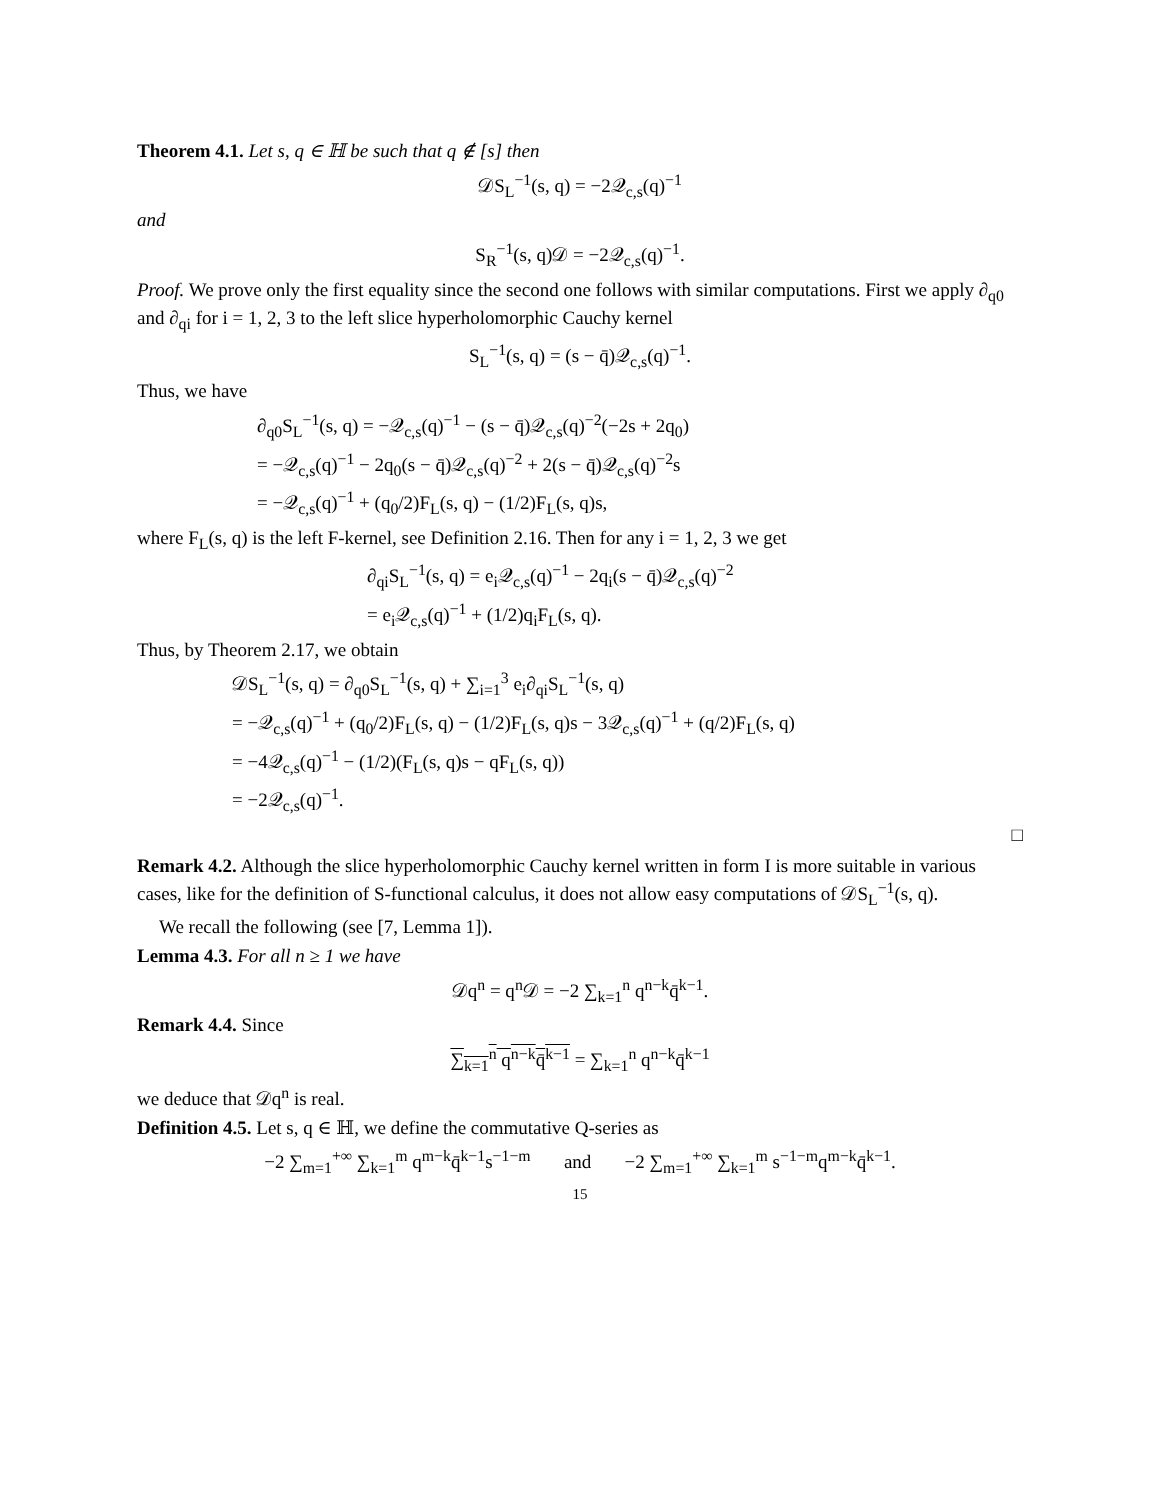Theorem 4.1. Let s, q ∈ ℍ be such that q ∉ [s] then
𝒟S<sub>L</sub><sup>−1</sup>(s, q) = −2𝒬<sub>c,s</sub>(q)<sup>−1</sup>
and
S<sub>R</sub><sup>−1</sup>(s, q)𝒟 = −2𝒬<sub>c,s</sub>(q)<sup>−1</sup>.
Proof. We prove only the first equality since the second one follows with similar computations. First we apply ∂<sub>q0</sub> and ∂<sub>qi</sub> for i = 1, 2, 3 to the left slice hyperholomorphic Cauchy kernel
S<sub>L</sub><sup>−1</sup>(s, q) = (s − q̄)𝒬<sub>c,s</sub>(q)<sup>−1</sup>.
Thus, we have
∂<sub>q0</sub>S<sub>L</sub><sup>−1</sup>(s, q) = −𝒬<sub>c,s</sub>(q)<sup>−1</sup> − (s − q̄)𝒬<sub>c,s</sub>(q)<sup>−2</sup>(−2s + 2q<sub>0</sub>)
= −𝒬<sub>c,s</sub>(q)<sup>−1</sup> − 2q<sub>0</sub>(s − q̄)𝒬<sub>c,s</sub>(q)<sup>−2</sup> + 2(s − q̄)𝒬<sub>c,s</sub>(q)<sup>−2</sup>s
= −𝒬<sub>c,s</sub>(q)<sup>−1</sup> + (q<sub>0</sub>/2)F<sub>L</sub>(s, q) − (1/2)F<sub>L</sub>(s, q)s,
where F<sub>L</sub>(s, q) is the left F-kernel, see Definition 2.16. Then for any i = 1, 2, 3 we get
∂<sub>qi</sub>S<sub>L</sub><sup>−1</sup>(s, q) = e<sub>i</sub>𝒬<sub>c,s</sub>(q)<sup>−1</sup> − 2q<sub>i</sub>(s − q̄)𝒬<sub>c,s</sub>(q)<sup>−2</sup>
= e<sub>i</sub>𝒬<sub>c,s</sub>(q)<sup>−1</sup> + (1/2)q<sub>i</sub>F<sub>L</sub>(s, q).
Thus, by Theorem 2.17, we obtain
𝒟S<sub>L</sub><sup>−1</sup>(s, q) = ∂<sub>q0</sub>S<sub>L</sub><sup>−1</sup>(s, q) + ∑<sub>i=1</sub><sup>3</sup> e<sub>i</sub>∂<sub>qi</sub>S<sub>L</sub><sup>−1</sup>(s, q)
= −𝒬<sub>c,s</sub>(q)<sup>−1</sup> + (q<sub>0</sub>/2)F<sub>L</sub>(s, q) − (1/2)F<sub>L</sub>(s, q)s − 3𝒬<sub>c,s</sub>(q)<sup>−1</sup> + (q/2)F<sub>L</sub>(s, q)
= −4𝒬<sub>c,s</sub>(q)<sup>−1</sup> − (1/2)(F<sub>L</sub>(s, q)s − qF<sub>L</sub>(s, q))
= −2𝒬<sub>c,s</sub>(q)<sup>−1</sup>.
□
Remark 4.2. Although the slice hyperholomorphic Cauchy kernel written in form I is more suitable in various cases, like for the definition of S-functional calculus, it does not allow easy computations of 𝒟S<sub>L</sub><sup>−1</sup>(s, q).
We recall the following (see [7, Lemma 1]).
Lemma 4.3. For all n ≥ 1 we have
𝒟q<sup>n</sup> = q<sup>n</sup>𝒟 = −2 ∑<sub>k=1</sub><sup>n</sup> q<sup>n−k</sup>q̄<sup>k−1</sup>.
Remark 4.4. Since
∑<sub>k=1</sub><sup>n</sup> q<sup>n−k</sup>q̄<sup>k−1</sup> = ∑<sub>k=1</sub><sup>n</sup> q<sup>n−k</sup>q̄<sup>k−1</sup>
we deduce that 𝒟q<sup>n</sup> is real.
Definition 4.5. Let s, q ∈ ℍ, we define the commutative Q-series as
−2 ∑<sub>m=1</sub><sup>+∞</sup> ∑<sub>k=1</sub><sup>m</sup> q<sup>m−k</sup>q̄<sup>k−1</sup>s<sup>−1−m</sup> and −2 ∑<sub>m=1</sub><sup>+∞</sup> ∑<sub>k=1</sub><sup>m</sup> s<sup>−1−m</sup>q<sup>m−k</sup>q̄<sup>k−1</sup>.
15